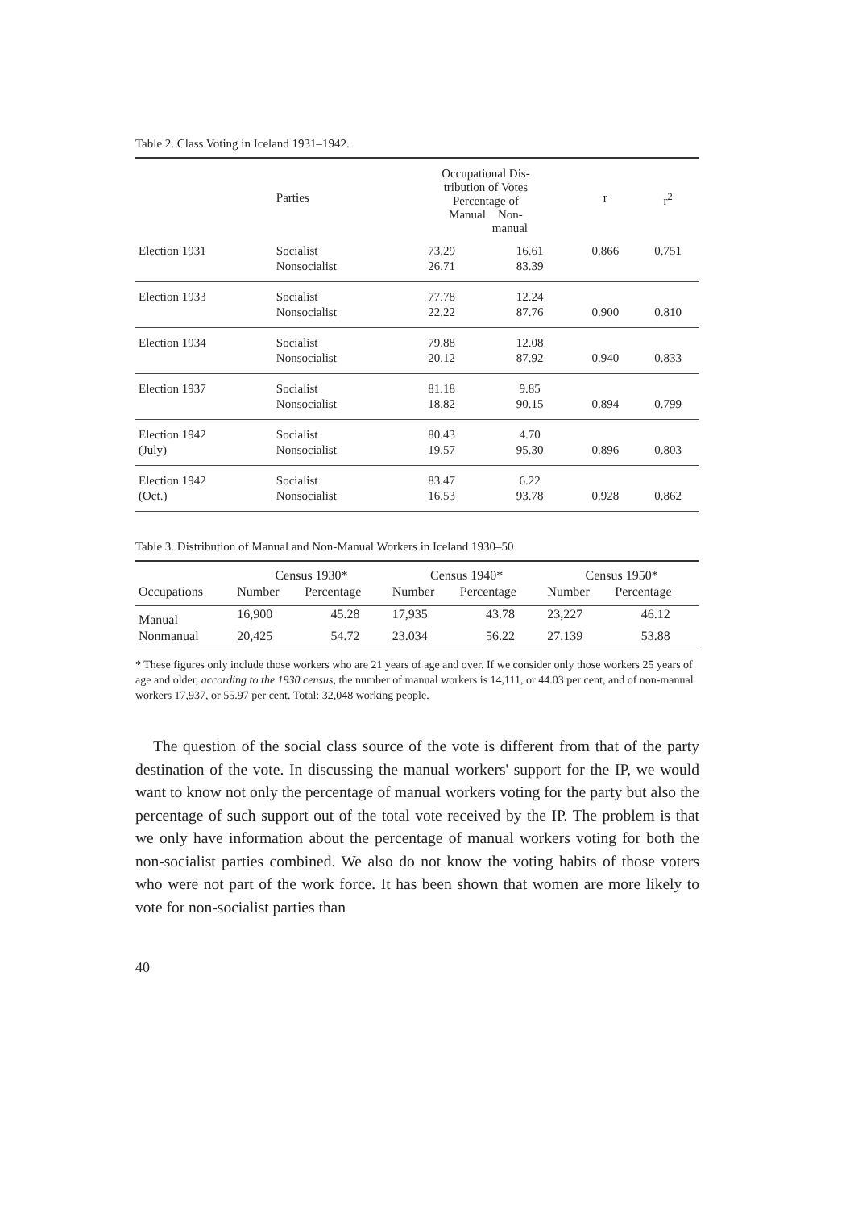Table 2. Class Voting in Iceland 1931–1942.
| | Parties | Occupational Dis- tribution of Votes Percentage of Manual Non- manual | | r | r<sup>2</sup> |
| --- | --- | --- | --- | --- | --- |
| Election 1931 | Socialist | 73.29 | 16.61 | 0.866 | 0.751 |
| | Nonsocialist | 26.71 | 83.39 | | |
| Election 1933 | Socialist | 77.78 | 12.24 | | |
| | Nonsocialist | 22.22 | 87.76 | 0.900 | 0.810 |
| Election 1934 | Socialist | 79.88 | 12.08 | | |
| | Nonsocialist | 20.12 | 87.92 | 0.940 | 0.833 |
| Election 1937 | Socialist | 81.18 | 9.85 | | |
| | Nonsocialist | 18.82 | 90.15 | 0.894 | 0.799 |
| Election 1942 | Socialist | 80.43 | 4.70 | | |
| (July) | Nonsocialist | 19.57 | 95.30 | 0.896 | 0.803 |
| Election 1942 | Socialist | 83.47 | 6.22 | | |
| (Oct.) | Nonsocialist | 16.53 | 93.78 | 0.928 | 0.862 |
Table 3. Distribution of Manual and Non-Manual Workers in Iceland 1930–50
| | Census 1930* | | Census 1940* | | Census 1950* | |
| --- | --- | --- | --- | --- | --- | --- |
| Occupations | Number | Percentage | Number | Percentage | Number | Percentage |
| Manual | 16,900 | 45.28 | 17,935 | 43.78 | 23,227 | 46.12 |
| Nonmanual | 20,425 | 54.72 | 23.034 | 56.22 | 27.139 | 53.88 |
* These figures only include those workers who are 21 years of age and over. If we consider only those workers 25 years of age and older, according to the 1930 census, the number of manual workers is 14,111, or 44.03 per cent, and of non-manual workers 17,937, or 55.97 per cent. Total: 32,048 working people.
The question of the social class source of the vote is different from that of the party destination of the vote. In discussing the manual workers' support for the IP, we would want to know not only the percentage of manual workers voting for the party but also the percentage of such support out of the total vote received by the IP. The problem is that we only have information about the percentage of manual workers voting for both the non-socialist parties combined. We also do not know the voting habits of those voters who were not part of the work force. It has been shown that women are more likely to vote for non-socialist parties than
40